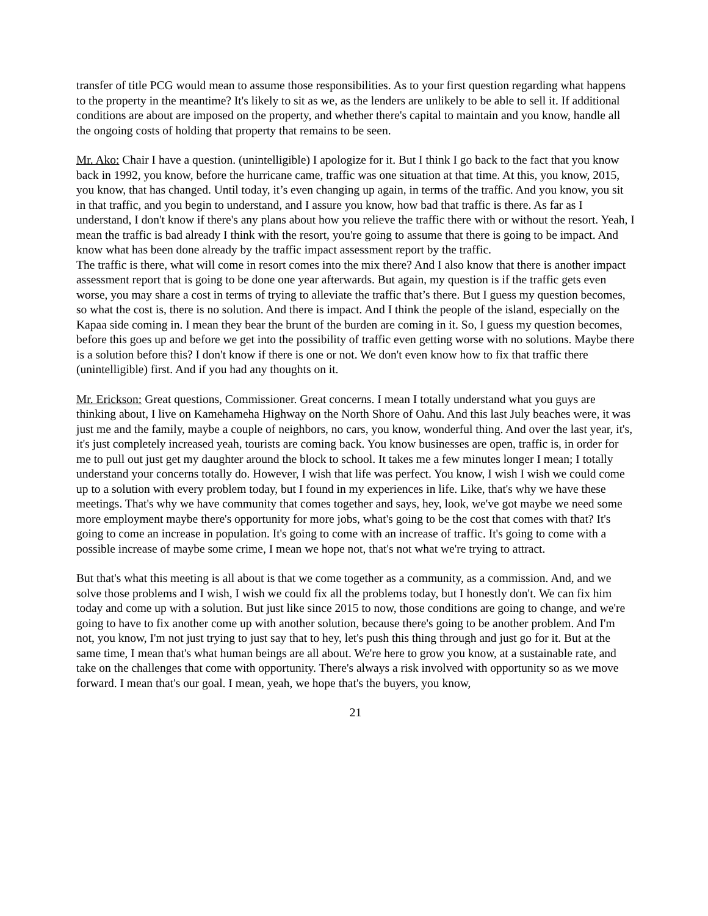transfer of title PCG would mean to assume those responsibilities. As to your first question regarding what happens to the property in the meantime? It's likely to sit as we, as the lenders are unlikely to be able to sell it. If additional conditions are about are imposed on the property, and whether there's capital to maintain and you know, handle all the ongoing costs of holding that property that remains to be seen.
Mr. Ako: Chair I have a question. (unintelligible) I apologize for it. But I think I go back to the fact that you know back in 1992, you know, before the hurricane came, traffic was one situation at that time. At this, you know, 2015, you know, that has changed. Until today, it’s even changing up again, in terms of the traffic. And you know, you sit in that traffic, and you begin to understand, and I assure you know, how bad that traffic is there. As far as I understand, I don't know if there's any plans about how you relieve the traffic there with or without the resort. Yeah, I mean the traffic is bad already I think with the resort, you're going to assume that there is going to be impact. And know what has been done already by the traffic impact assessment report by the traffic.
The traffic is there, what will come in resort comes into the mix there? And I also know that there is another impact assessment report that is going to be done one year afterwards. But again, my question is if the traffic gets even worse, you may share a cost in terms of trying to alleviate the traffic that’s there. But I guess my question becomes, so what the cost is, there is no solution. And there is impact. And I think the people of the island, especially on the Kapaa side coming in. I mean they bear the brunt of the burden are coming in it. So, I guess my question becomes, before this goes up and before we get into the possibility of traffic even getting worse with no solutions. Maybe there is a solution before this? I don't know if there is one or not. We don't even know how to fix that traffic there (unintelligible) first. And if you had any thoughts on it.
Mr. Erickson: Great questions, Commissioner. Great concerns. I mean I totally understand what you guys are thinking about, I live on Kamehameha Highway on the North Shore of Oahu. And this last July beaches were, it was just me and the family, maybe a couple of neighbors, no cars, you know, wonderful thing. And over the last year, it's, it's just completely increased yeah, tourists are coming back. You know businesses are open, traffic is, in order for me to pull out just get my daughter around the block to school. It takes me a few minutes longer I mean; I totally understand your concerns totally do. However, I wish that life was perfect. You know, I wish I wish we could come up to a solution with every problem today, but I found in my experiences in life. Like, that's why we have these meetings. That's why we have community that comes together and says, hey, look, we've got maybe we need some more employment maybe there's opportunity for more jobs, what's going to be the cost that comes with that? It's going to come an increase in population. It's going to come with an increase of traffic. It's going to come with a possible increase of maybe some crime, I mean we hope not, that's not what we're trying to attract.
But that's what this meeting is all about is that we come together as a community, as a commission. And, and we solve those problems and I wish, I wish we could fix all the problems today, but I honestly don't. We can fix him today and come up with a solution. But just like since 2015 to now, those conditions are going to change, and we're going to have to fix another come up with another solution, because there's going to be another problem. And I'm not, you know, I'm not just trying to just say that to hey, let's push this thing through and just go for it. But at the same time, I mean that's what human beings are all about. We're here to grow you know, at a sustainable rate, and take on the challenges that come with opportunity. There's always a risk involved with opportunity so as we move forward. I mean that's our goal. I mean, yeah, we hope that's the buyers, you know,
21